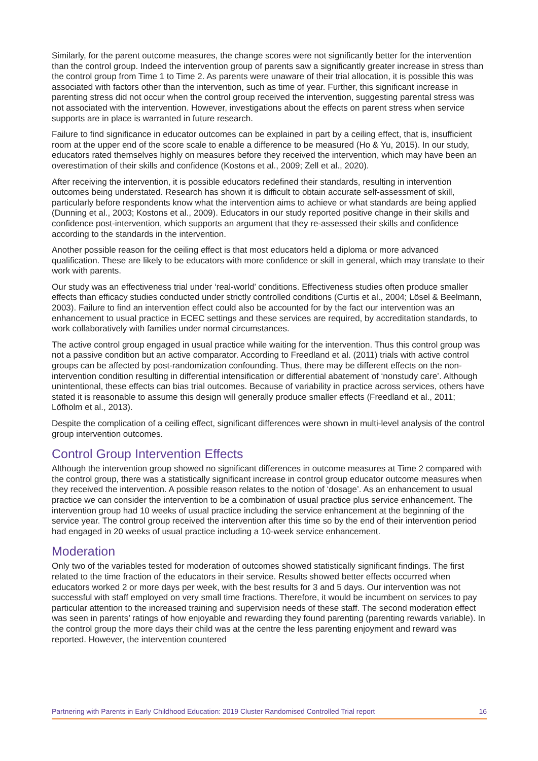Similarly, for the parent outcome measures, the change scores were not significantly better for the intervention than the control group. Indeed the intervention group of parents saw a significantly greater increase in stress than the control group from Time 1 to Time 2. As parents were unaware of their trial allocation, it is possible this was associated with factors other than the intervention, such as time of year. Further, this significant increase in parenting stress did not occur when the control group received the intervention, suggesting parental stress was not associated with the intervention. However, investigations about the effects on parent stress when service supports are in place is warranted in future research.
Failure to find significance in educator outcomes can be explained in part by a ceiling effect, that is, insufficient room at the upper end of the score scale to enable a difference to be measured (Ho & Yu, 2015). In our study, educators rated themselves highly on measures before they received the intervention, which may have been an overestimation of their skills and confidence (Kostons et al., 2009; Zell et al., 2020).
After receiving the intervention, it is possible educators redefined their standards, resulting in intervention outcomes being understated. Research has shown it is difficult to obtain accurate self-assessment of skill, particularly before respondents know what the intervention aims to achieve or what standards are being applied (Dunning et al., 2003; Kostons et al., 2009). Educators in our study reported positive change in their skills and confidence post-intervention, which supports an argument that they re-assessed their skills and confidence according to the standards in the intervention.
Another possible reason for the ceiling effect is that most educators held a diploma or more advanced qualification. These are likely to be educators with more confidence or skill in general, which may translate to their work with parents.
Our study was an effectiveness trial under ‘real-world’ conditions. Effectiveness studies often produce smaller effects than efficacy studies conducted under strictly controlled conditions (Curtis et al., 2004; Lösel & Beelmann, 2003). Failure to find an intervention effect could also be accounted for by the fact our intervention was an enhancement to usual practice in ECEC settings and these services are required, by accreditation standards, to work collaboratively with families under normal circumstances.
The active control group engaged in usual practice while waiting for the intervention. Thus this control group was not a passive condition but an active comparator. According to Freedland et al. (2011) trials with active control groups can be affected by post-randomization confounding. Thus, there may be different effects on the non-intervention condition resulting in differential intensification or differential abatement of ‘nonstudy care’. Although unintentional, these effects can bias trial outcomes. Because of variability in practice across services, others have stated it is reasonable to assume this design will generally produce smaller effects (Freedland et al., 2011; Löfholm et al., 2013).
Despite the complication of a ceiling effect, significant differences were shown in multi-level analysis of the control group intervention outcomes.
Control Group Intervention Effects
Although the intervention group showed no significant differences in outcome measures at Time 2 compared with the control group, there was a statistically significant increase in control group educator outcome measures when they received the intervention. A possible reason relates to the notion of ‘dosage’. As an enhancement to usual practice we can consider the intervention to be a combination of usual practice plus service enhancement. The intervention group had 10 weeks of usual practice including the service enhancement at the beginning of the service year. The control group received the intervention after this time so by the end of their intervention period had engaged in 20 weeks of usual practice including a 10-week service enhancement.
Moderation
Only two of the variables tested for moderation of outcomes showed statistically significant findings. The first related to the time fraction of the educators in their service. Results showed better effects occurred when educators worked 2 or more days per week, with the best results for 3 and 5 days. Our intervention was not successful with staff employed on very small time fractions. Therefore, it would be incumbent on services to pay particular attention to the increased training and supervision needs of these staff. The second moderation effect was seen in parents’ ratings of how enjoyable and rewarding they found parenting (parenting rewards variable). In the control group the more days their child was at the centre the less parenting enjoyment and reward was reported. However, the intervention countered
Partnering with Parents in Early Childhood Education: 2019 Cluster Randomised Controlled Trial report 16